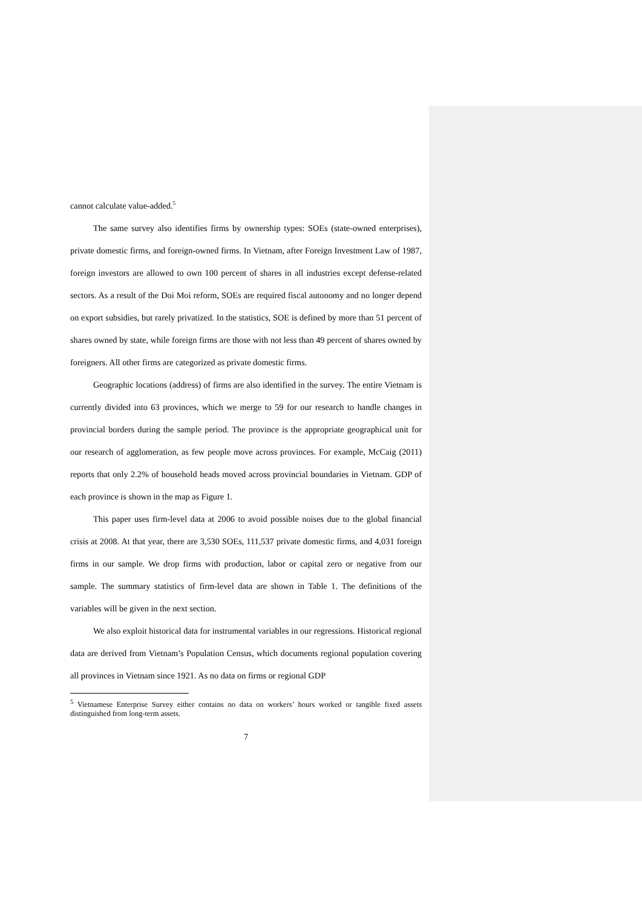cannot calculate value-added.<sup>5</sup>
The same survey also identifies firms by ownership types: SOEs (state-owned enterprises), private domestic firms, and foreign-owned firms. In Vietnam, after Foreign Investment Law of 1987, foreign investors are allowed to own 100 percent of shares in all industries except defense-related sectors. As a result of the Doi Moi reform, SOEs are required fiscal autonomy and no longer depend on export subsidies, but rarely privatized. In the statistics, SOE is defined by more than 51 percent of shares owned by state, while foreign firms are those with not less than 49 percent of shares owned by foreigners. All other firms are categorized as private domestic firms.
Geographic locations (address) of firms are also identified in the survey. The entire Vietnam is currently divided into 63 provinces, which we merge to 59 for our research to handle changes in provincial borders during the sample period. The province is the appropriate geographical unit for our research of agglomeration, as few people move across provinces. For example, McCaig (2011) reports that only 2.2% of household heads moved across provincial boundaries in Vietnam. GDP of each province is shown in the map as Figure 1.
This paper uses firm-level data at 2006 to avoid possible noises due to the global financial crisis at 2008. At that year, there are 3,530 SOEs, 111,537 private domestic firms, and 4,031 foreign firms in our sample. We drop firms with production, labor or capital zero or negative from our sample. The summary statistics of firm-level data are shown in Table 1. The definitions of the variables will be given in the next section.
We also exploit historical data for instrumental variables in our regressions. Historical regional data are derived from Vietnam’s Population Census, which documents regional population covering all provinces in Vietnam since 1921. As no data on firms or regional GDP
<sup>5</sup> Vietnamese Enterprise Survey either contains no data on workers’ hours worked or tangible fixed assets distinguished from long-term assets.
7